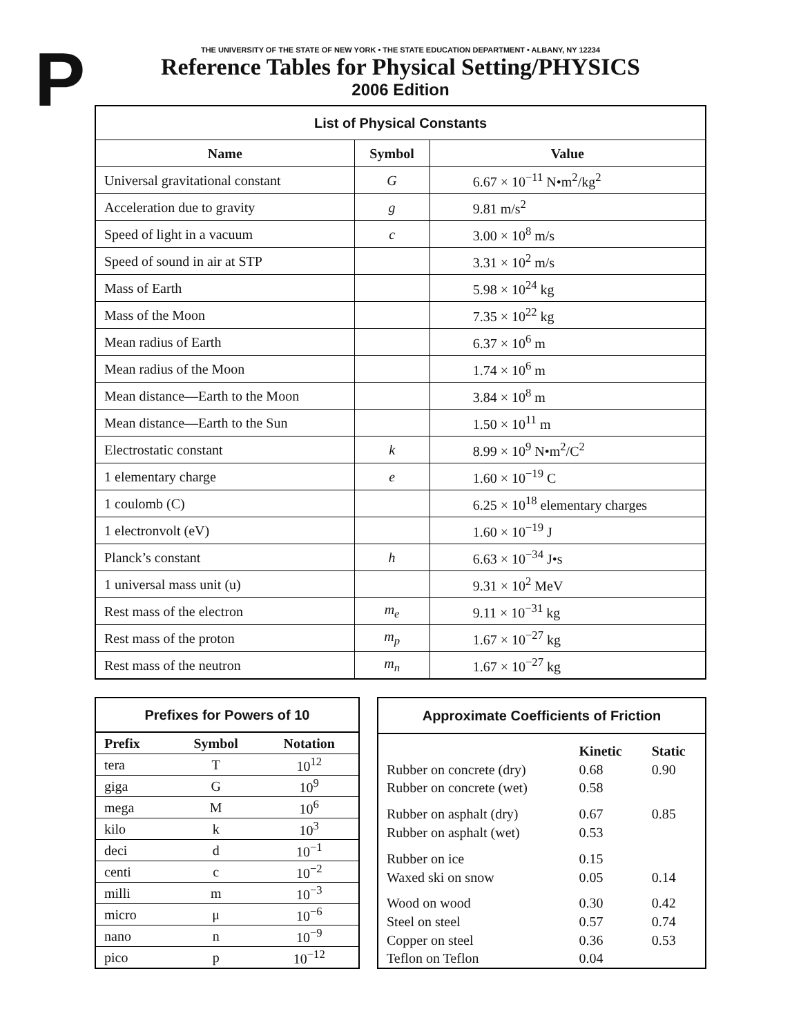P
THE UNIVERSITY OF THE STATE OF NEW YORK • THE STATE EDUCATION DEPARTMENT • ALBANY, NY 12234
Reference Tables for Physical Setting/PHYSICS
2006 Edition
| List of Physical Constants | | |
| --- | --- | --- |
| Name | Symbol | Value |
| Universal gravitational constant | G | 6.67 × 10<sup>−11</sup> N•m<sup>2</sup>/kg<sup>2</sup> |
| Acceleration due to gravity | g | 9.81 m/s<sup>2</sup> |
| Speed of light in a vacuum | c | 3.00 × 10<sup>8</sup> m/s |
| Speed of sound in air at STP | | 3.31 × 10<sup>2</sup> m/s |
| Mass of Earth | | 5.98 × 10<sup>24</sup> kg |
| Mass of the Moon | | 7.35 × 10<sup>22</sup> kg |
| Mean radius of Earth | | 6.37 × 10<sup>6</sup> m |
| Mean radius of the Moon | | 1.74 × 10<sup>6</sup> m |
| Mean distance—Earth to the Moon | | 3.84 × 10<sup>8</sup> m |
| Mean distance—Earth to the Sun | | 1.50 × 10<sup>11</sup> m |
| Electrostatic constant | k | 8.99 × 10<sup>9</sup> N•m<sup>2</sup>/C<sup>2</sup> |
| 1 elementary charge | e | 1.60 × 10<sup>−19</sup> C |
| 1 coulomb (C) | | 6.25 × 10<sup>18</sup> elementary charges |
| 1 electronvolt (eV) | | 1.60 × 10<sup>−19</sup> J |
| Planck’s constant | h | 6.63 × 10<sup>−34</sup> J•s |
| 1 universal mass unit (u) | | 9.31 × 10<sup>2</sup> MeV |
| Rest mass of the electron | m<sub>e</sub> | 9.11 × 10<sup>−31</sup> kg |
| Rest mass of the proton | m<sub>p</sub> | 1.67 × 10<sup>−27</sup> kg |
| Rest mass of the neutron | m<sub>n</sub> | 1.67 × 10<sup>−27</sup> kg |
| Prefixes for Powers of 10 | | |
| --- | --- | --- |
| Prefix | Symbol | Notation |
| tera | T | 10<sup>12</sup> |
| giga | G | 10<sup>9</sup> |
| mega | M | 10<sup>6</sup> |
| kilo | k | 10<sup>3</sup> |
| deci | d | 10<sup>−1</sup> |
| centi | c | 10<sup>−2</sup> |
| milli | m | 10<sup>−3</sup> |
| micro | μ | 10<sup>−6</sup> |
| nano | n | 10<sup>−9</sup> |
| pico | p | 10<sup>−12</sup> |
| Approximate Coefficients of Friction | | |
| --- | --- | --- |
| | Kinetic | Static |
| Rubber on concrete (dry) | 0.68 | 0.90 |
| Rubber on concrete (wet) | 0.58 | |
| Rubber on asphalt (dry) | 0.67 | 0.85 |
| Rubber on asphalt (wet) | 0.53 | |
| Rubber on ice | 0.15 | |
| Waxed ski on snow | 0.05 | 0.14 |
| Wood on wood | 0.30 | 0.42 |
| Steel on steel | 0.57 | 0.74 |
| Copper on steel | 0.36 | 0.53 |
| Teflon on Teflon | 0.04 | |